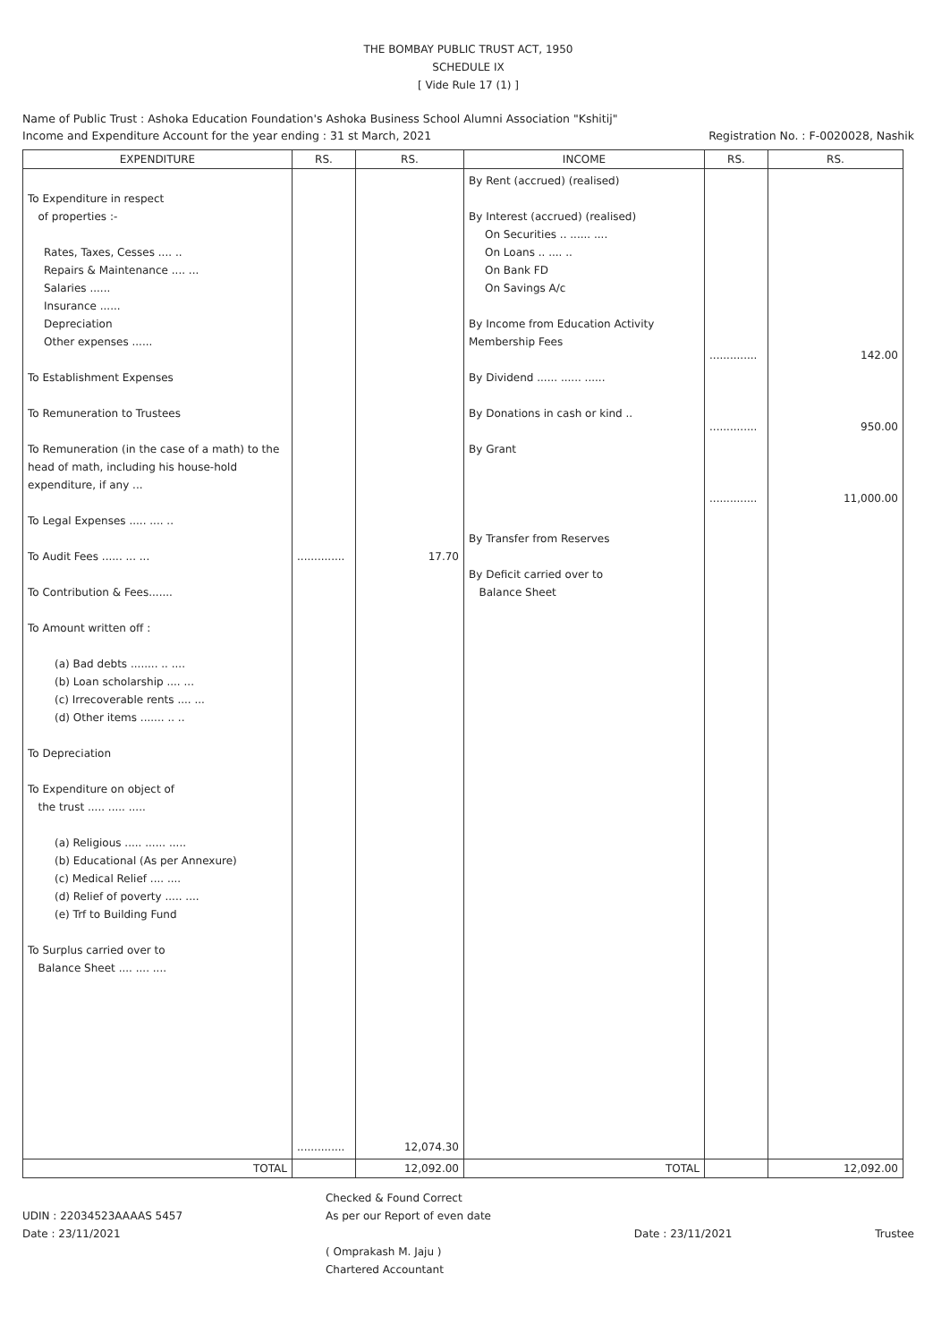THE BOMBAY PUBLIC TRUST ACT, 1950
SCHEDULE IX
[ Vide Rule 17 (1) ]
Name of Public Trust : Ashoka Education Foundation's Ashoka Business School Alumni Association "Kshitij"
Income and Expenditure Account for the year ending : 31 st March, 2021
Registration No. : F-0020028, Nashik
| EXPENDITURE | RS. | RS. | INCOME | RS. | RS. |
| --- | --- | --- | --- | --- | --- |
| To Expenditure in respect of properties :- Rates, Taxes, Cesses .... .. Repairs & Maintenance .... ... Salaries ...... Insurance ...... Depreciation Other expenses ...... To Establishment Expenses To Remuneration to Trustees To Remuneration (in the case of a math) to the head of math, including his house-hold expenditure, if any ... To Legal Expenses ..... .... .. To Audit Fees ...... ... ... To Contribution & Fees....... To Amount written off : (a) Bad debts ........ .. .... (b) Loan scholarship .... ... (c) Irrecoverable rents .... ... (d) Other items ....... .. .. To Depreciation To Expenditure on object of the trust ..... ..... ..... (a) Religious ..... ...... ..... (b) Educational (As per Annexure) (c) Medical Relief .... .... (d) Relief of poverty ..... .... (e) Trf to Building Fund To Surplus carried over to Balance Sheet .... .... .... | .............. .............. | 17.70 12,074.30 | By Rent (accrued) (realised) By Interest (accrued) (realised) On Securities .. ...... .... On Loans .. .... .. On Bank FD On Savings A/c By Income from Education Activity Membership Fees By Dividend ...... ...... ...... By Donations in cash or kind .. By Grant By Transfer from Reserves By Deficit carried over to Balance Sheet | .............. .............. .............. | 142.00 950.00 11,000.00 |
| TOTAL | | 12,092.00 | TOTAL | | 12,092.00 |
UDIN : 22034523AAAAS 5457
Date : 23/11/2021
Checked & Found Correct
As per our Report of even date
( Omprakash M. Jaju )
Chartered Accountant
Date : 23/11/2021
Trustee